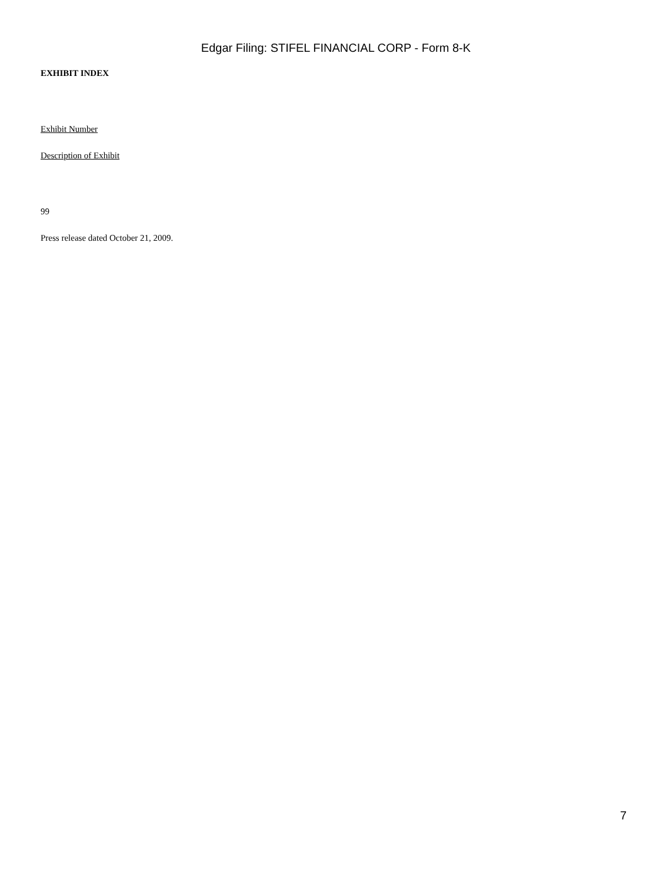Edgar Filing: STIFEL FINANCIAL CORP - Form 8-K
EXHIBIT INDEX
Exhibit Number
Description of Exhibit
99
Press release dated October 21, 2009.
7